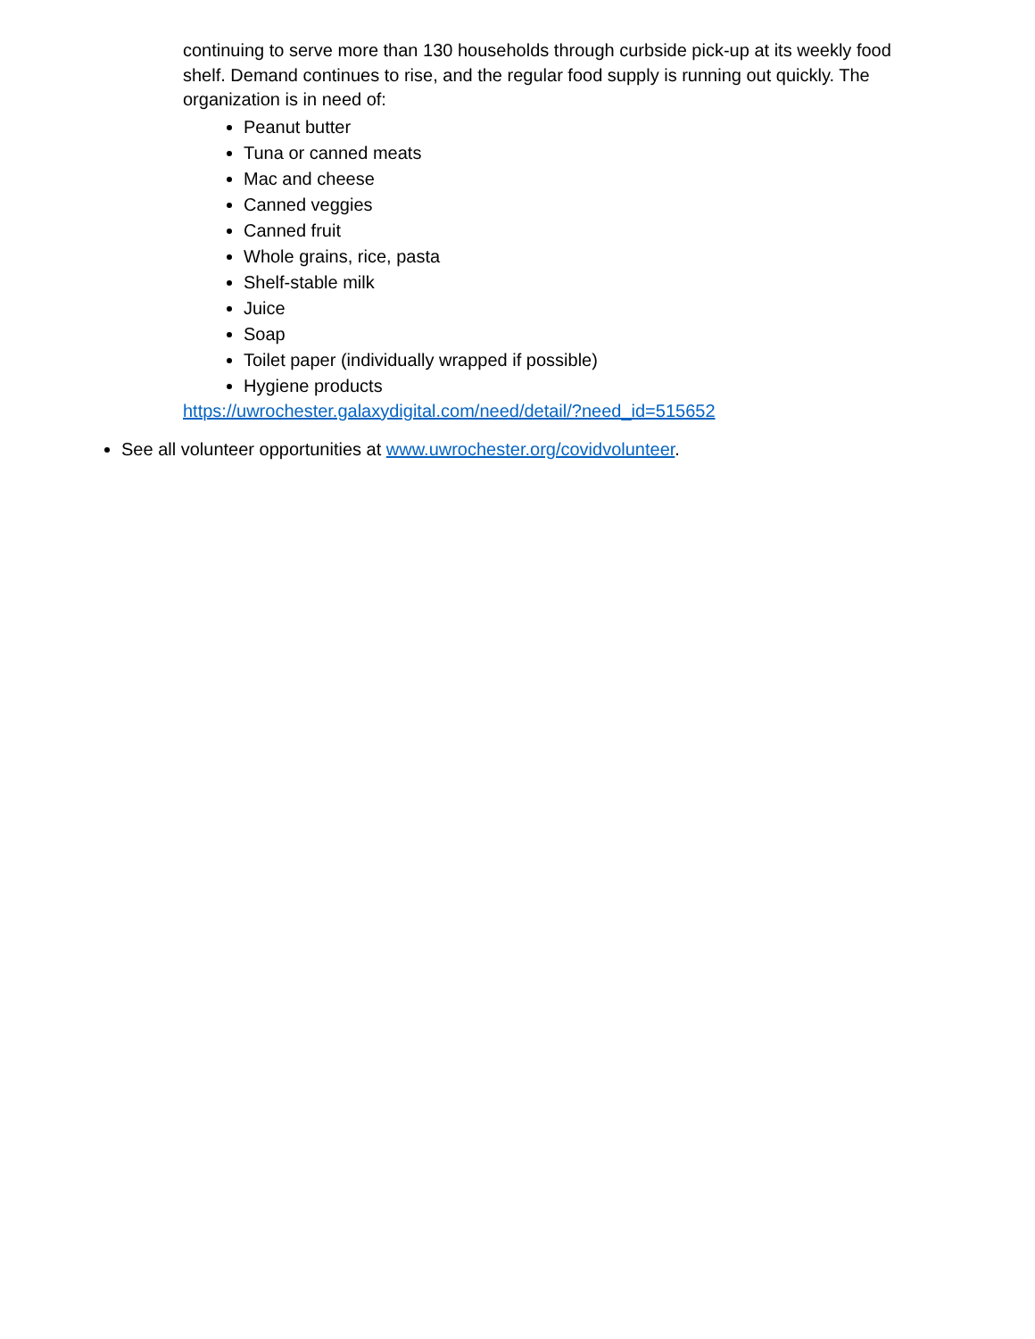continuing to serve more than 130 households through curbside pick-up at its weekly food shelf. Demand continues to rise, and the regular food supply is running out quickly. The organization is in need of:
Peanut butter
Tuna or canned meats
Mac and cheese
Canned veggies
Canned fruit
Whole grains, rice, pasta
Shelf-stable milk
Juice
Soap
Toilet paper (individually wrapped if possible)
Hygiene products
https://uwrochester.galaxydigital.com/need/detail/?need_id=515652
See all volunteer opportunities at www.uwrochester.org/covidvolunteer.